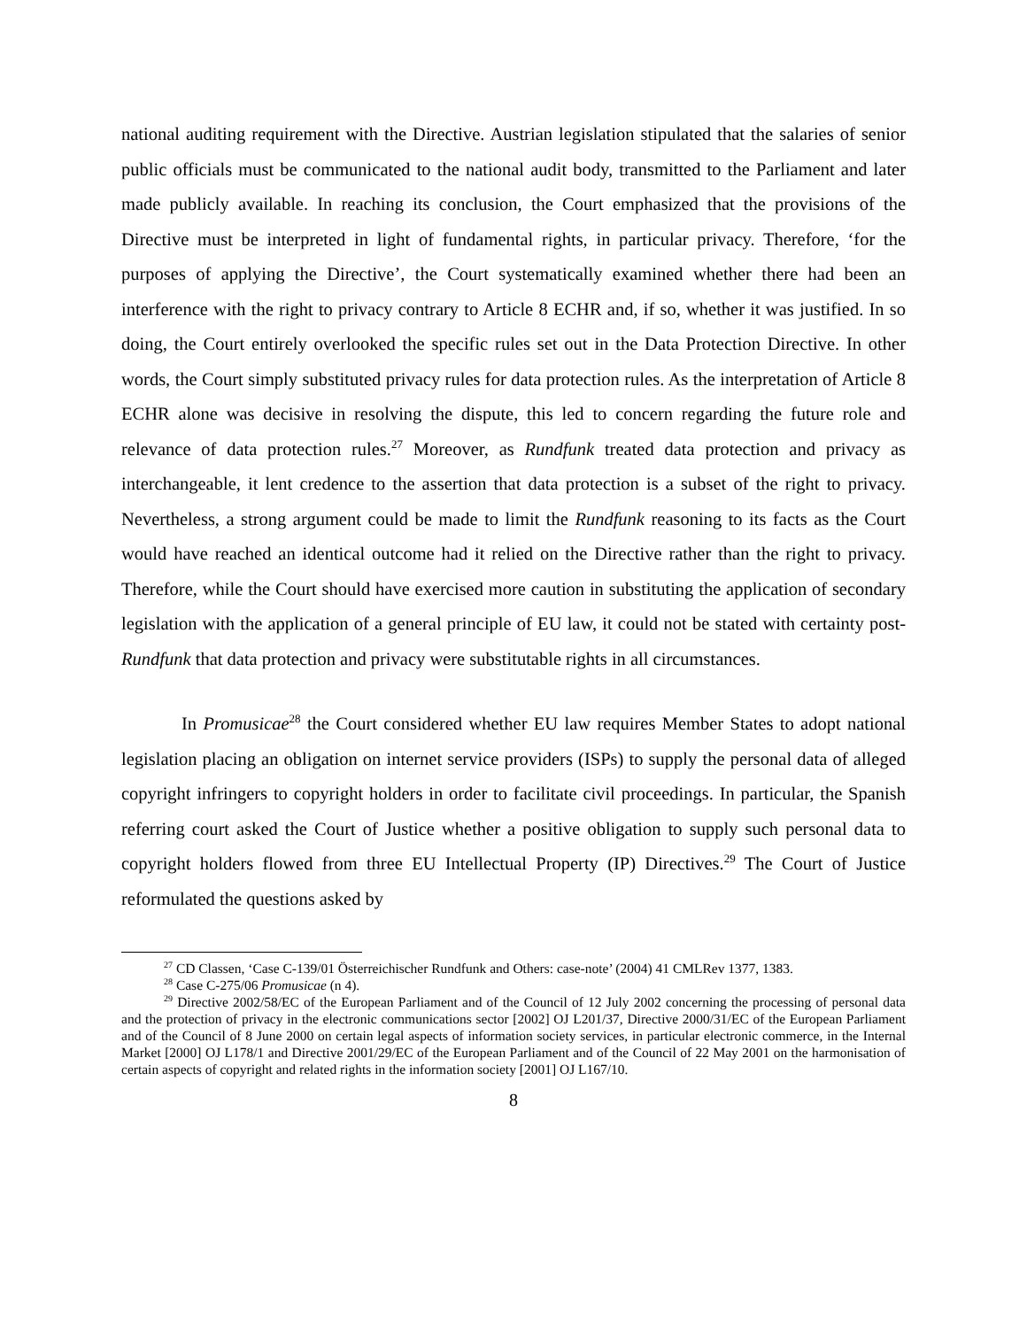national auditing requirement with the Directive. Austrian legislation stipulated that the salaries of senior public officials must be communicated to the national audit body, transmitted to the Parliament and later made publicly available. In reaching its conclusion, the Court emphasized that the provisions of the Directive must be interpreted in light of fundamental rights, in particular privacy. Therefore, ‘for the purposes of applying the Directive’, the Court systematically examined whether there had been an interference with the right to privacy contrary to Article 8 ECHR and, if so, whether it was justified. In so doing, the Court entirely overlooked the specific rules set out in the Data Protection Directive. In other words, the Court simply substituted privacy rules for data protection rules. As the interpretation of Article 8 ECHR alone was decisive in resolving the dispute, this led to concern regarding the future role and relevance of data protection rules.<sup>27</sup> Moreover, as Rundfunk treated data protection and privacy as interchangeable, it lent credence to the assertion that data protection is a subset of the right to privacy. Nevertheless, a strong argument could be made to limit the Rundfunk reasoning to its facts as the Court would have reached an identical outcome had it relied on the Directive rather than the right to privacy. Therefore, while the Court should have exercised more caution in substituting the application of secondary legislation with the application of a general principle of EU law, it could not be stated with certainty post-Rundfunk that data protection and privacy were substitutable rights in all circumstances.
In Promusicae<sup>28</sup> the Court considered whether EU law requires Member States to adopt national legislation placing an obligation on internet service providers (ISPs) to supply the personal data of alleged copyright infringers to copyright holders in order to facilitate civil proceedings. In particular, the Spanish referring court asked the Court of Justice whether a positive obligation to supply such personal data to copyright holders flowed from three EU Intellectual Property (IP) Directives.<sup>29</sup> The Court of Justice reformulated the questions asked by
<sup>27</sup> CD Classen, ‘Case C-139/01 Österreichischer Rundfunk and Others: case-note’ (2004) 41 CMLRev 1377, 1383.
<sup>28</sup> Case C-275/06 Promusicae (n 4).
<sup>29</sup> Directive 2002/58/EC of the European Parliament and of the Council of 12 July 2002 concerning the processing of personal data and the protection of privacy in the electronic communications sector [2002] OJ L201/37, Directive 2000/31/EC of the European Parliament and of the Council of 8 June 2000 on certain legal aspects of information society services, in particular electronic commerce, in the Internal Market [2000] OJ L178/1 and Directive 2001/29/EC of the European Parliament and of the Council of 22 May 2001 on the harmonisation of certain aspects of copyright and related rights in the information society [2001] OJ L167/10.
8